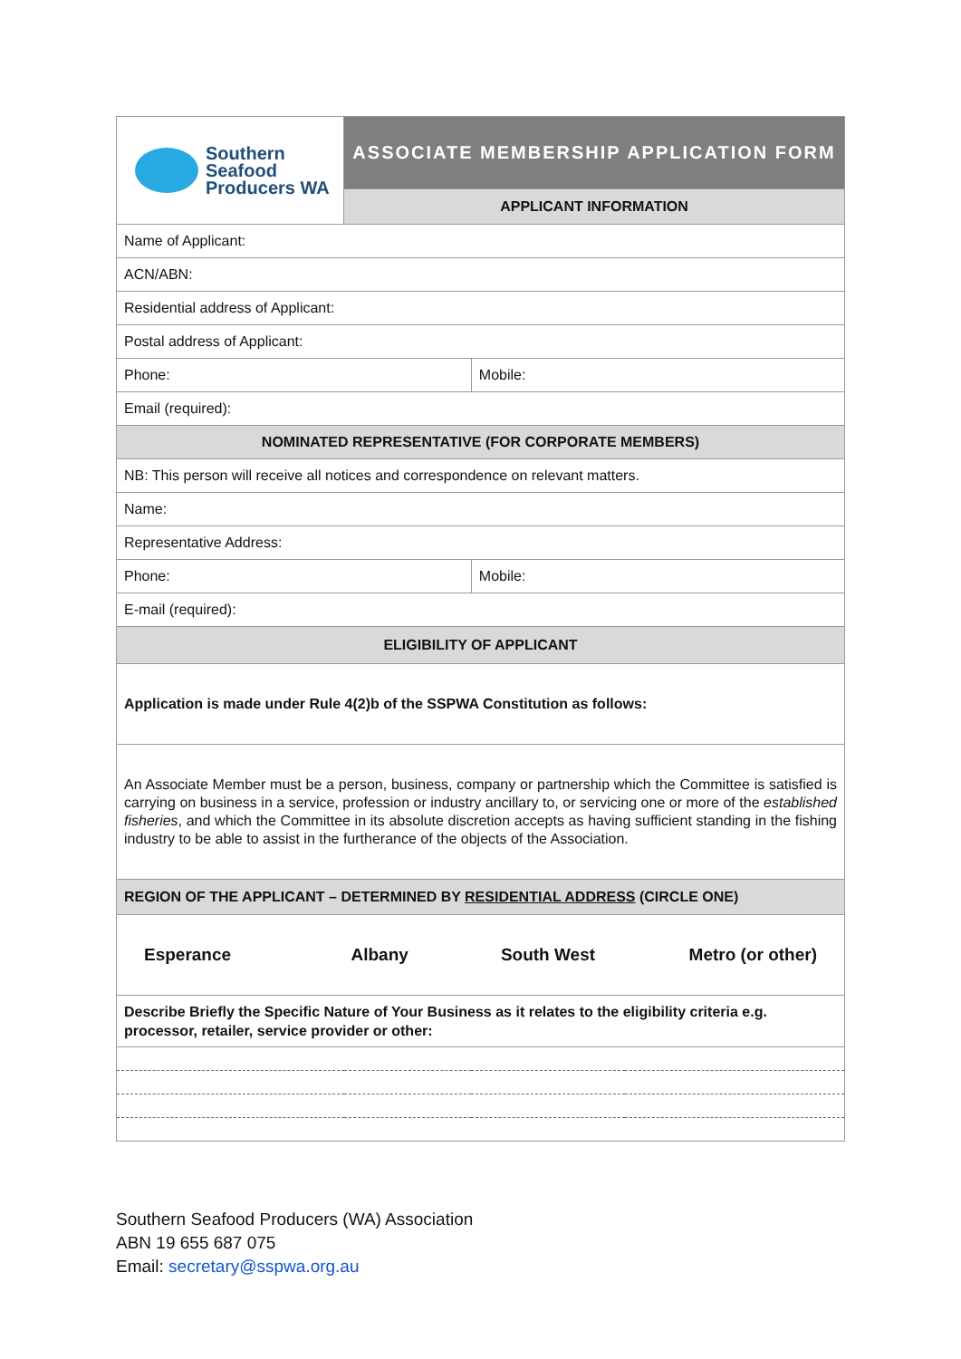| Southern Seafood Producers WA | ASSOCIATE MEMBERSHIP APPLICATION FORM | | |
| | APPLICANT INFORMATION | | |
| Name of Applicant: | | | |
| ACN/ABN: | | | |
| Residential address of Applicant: | | | |
| Postal address of Applicant: | | | |
| Phone: | | Mobile: | |
| Email (required): | | | |
| NOMINATED REPRESENTATIVE (FOR CORPORATE MEMBERS) | | | |
| NB: This person will receive all notices and correspondence on relevant matters. | | | |
| Name: | | | |
| Representative Address: | | | |
| Phone: | | Mobile: | |
| E-mail (required): | | | |
| ELIGIBILITY OF APPLICANT | | | |
| Application is made under Rule 4(2)b of the SSPWA Constitution as follows: | | | |
| An Associate Member must be a person, business, company or partnership which the Committee is satisfied is carrying on business in a service, profession or industry ancillary to, or servicing one or more of the established fisheries , and which the Committee in its absolute discretion accepts as having sufficient standing in the fishing industry to be able to assist in the furtherance of the objects of the Association. | | | |
| REGION OF THE APPLICANT – DETERMINED BY RESIDENTIAL ADDRESS (CIRCLE ONE) | | | |
| Esperance | Albany | South West | Metro (or other) |
| Describe Briefly the Specific Nature of Your Business as it relates to the eligibility criteria e.g. processor, retailer, service provider or other: | | | |
Southern Seafood Producers (WA) Association
ABN 19 655 687 075
Email: secretary@sspwa.org.au